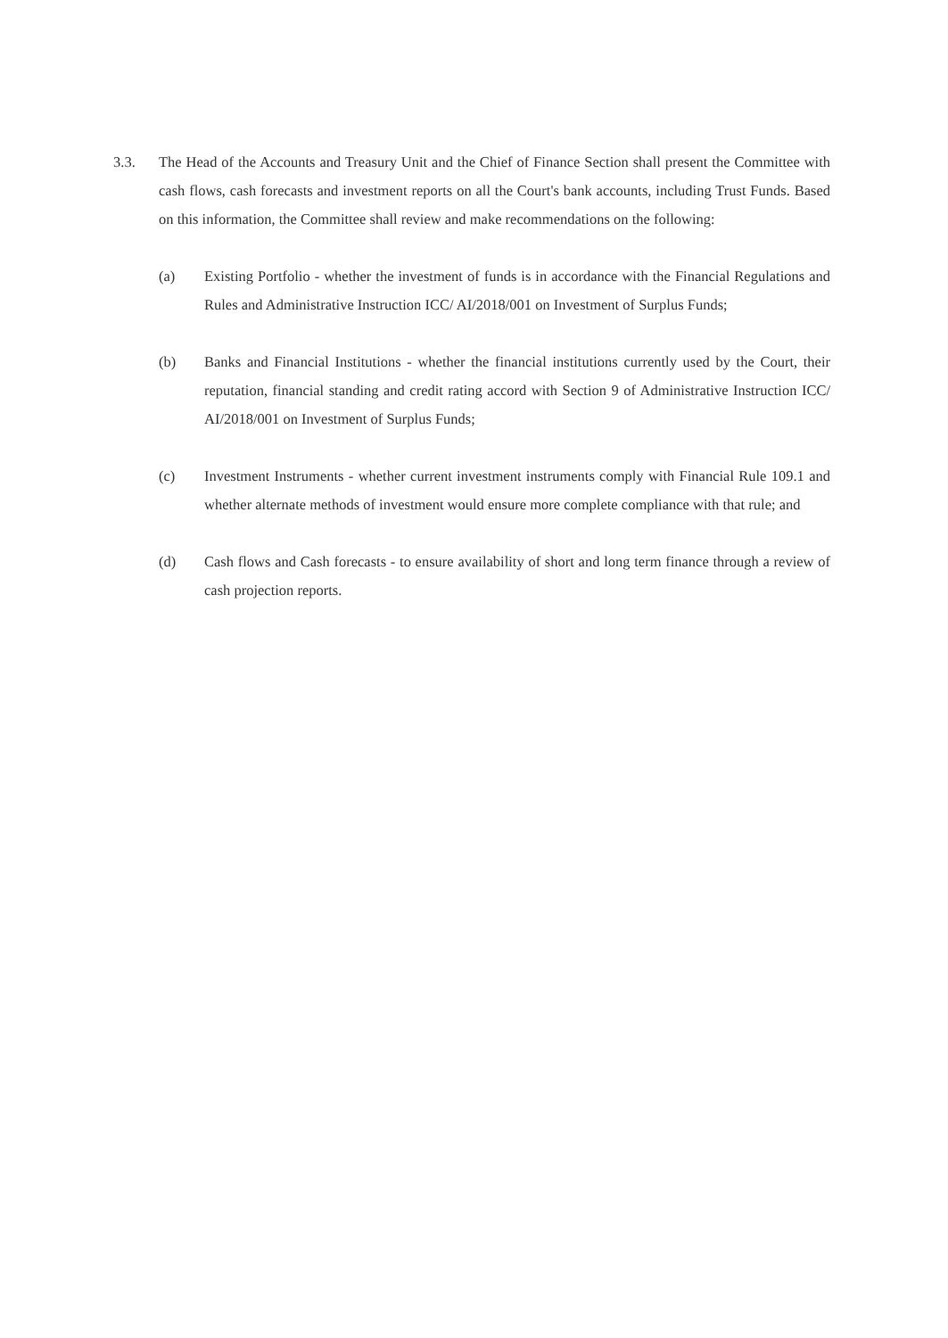3.3. The Head of the Accounts and Treasury Unit and the Chief of Finance Section shall present the Committee with cash flows, cash forecasts and investment reports on all the Court's bank accounts, including Trust Funds. Based on this information, the Committee shall review and make recommendations on the following:
(a) Existing Portfolio - whether the investment of funds is in accordance with the Financial Regulations and Rules and Administrative Instruction ICC/ AI/2018/001 on Investment of Surplus Funds;
(b) Banks and Financial Institutions - whether the financial institutions currently used by the Court, their reputation, financial standing and credit rating accord with Section 9 of Administrative Instruction ICC/ AI/2018/001 on Investment of Surplus Funds;
(c) Investment Instruments - whether current investment instruments comply with Financial Rule 109.1 and whether alternate methods of investment would ensure more complete compliance with that rule; and
(d) Cash flows and Cash forecasts - to ensure availability of short and long term finance through a review of cash projection reports.